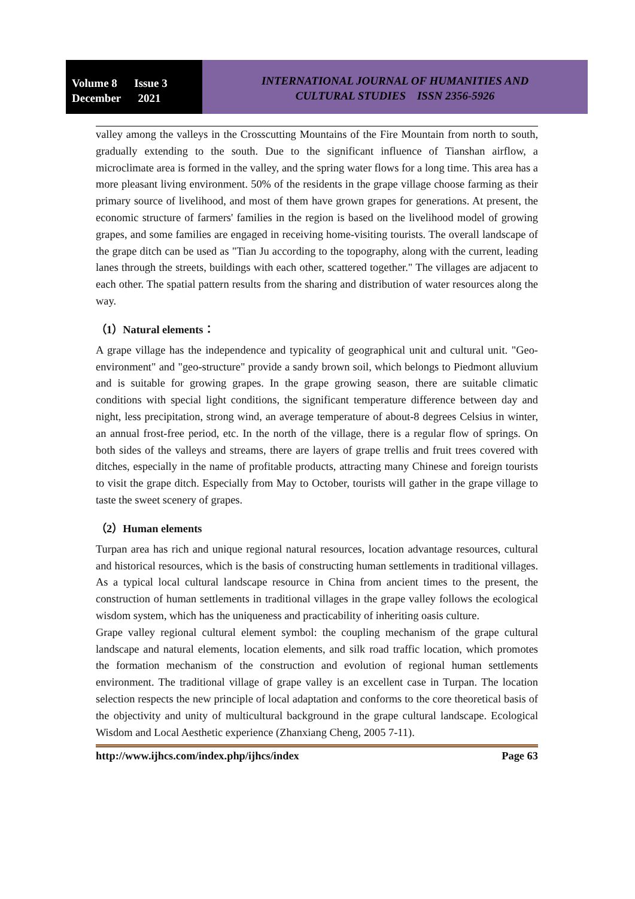Volume 8 Issue 3
December 2021
INTERNATIONAL JOURNAL OF HUMANITIES AND
CULTURAL STUDIES ISSN 2356-5926
valley among the valleys in the Crosscutting Mountains of the Fire Mountain from north to south, gradually extending to the south. Due to the significant influence of Tianshan airflow, a microclimate area is formed in the valley, and the spring water flows for a long time. This area has a more pleasant living environment. 50% of the residents in the grape village choose farming as their primary source of livelihood, and most of them have grown grapes for generations. At present, the economic structure of farmers' families in the region is based on the livelihood model of growing grapes, and some families are engaged in receiving home-visiting tourists. The overall landscape of the grape ditch can be used as "Tian Ju according to the topography, along with the current, leading lanes through the streets, buildings with each other, scattered together." The villages are adjacent to each other. The spatial pattern results from the sharing and distribution of water resources along the way.
（1）Natural elements：
A grape village has the independence and typicality of geographical unit and cultural unit. "Geo-environment" and "geo-structure" provide a sandy brown soil, which belongs to Piedmont alluvium and is suitable for growing grapes. In the grape growing season, there are suitable climatic conditions with special light conditions, the significant temperature difference between day and night, less precipitation, strong wind, an average temperature of about-8 degrees Celsius in winter, an annual frost-free period, etc. In the north of the village, there is a regular flow of springs. On both sides of the valleys and streams, there are layers of grape trellis and fruit trees covered with ditches, especially in the name of profitable products, attracting many Chinese and foreign tourists to visit the grape ditch. Especially from May to October, tourists will gather in the grape village to taste the sweet scenery of grapes.
（2）Human elements
Turpan area has rich and unique regional natural resources, location advantage resources, cultural and historical resources, which is the basis of constructing human settlements in traditional villages. As a typical local cultural landscape resource in China from ancient times to the present, the construction of human settlements in traditional villages in the grape valley follows the ecological wisdom system, which has the uniqueness and practicability of inheriting oasis culture.
Grape valley regional cultural element symbol: the coupling mechanism of the grape cultural landscape and natural elements, location elements, and silk road traffic location, which promotes the formation mechanism of the construction and evolution of regional human settlements environment. The traditional village of grape valley is an excellent case in Turpan. The location selection respects the new principle of local adaptation and conforms to the core theoretical basis of the objectivity and unity of multicultural background in the grape cultural landscape. Ecological Wisdom and Local Aesthetic experience (Zhanxiang Cheng, 2005 7-11).
http://www.ijhcs.com/index.php/ijhcs/index Page 63